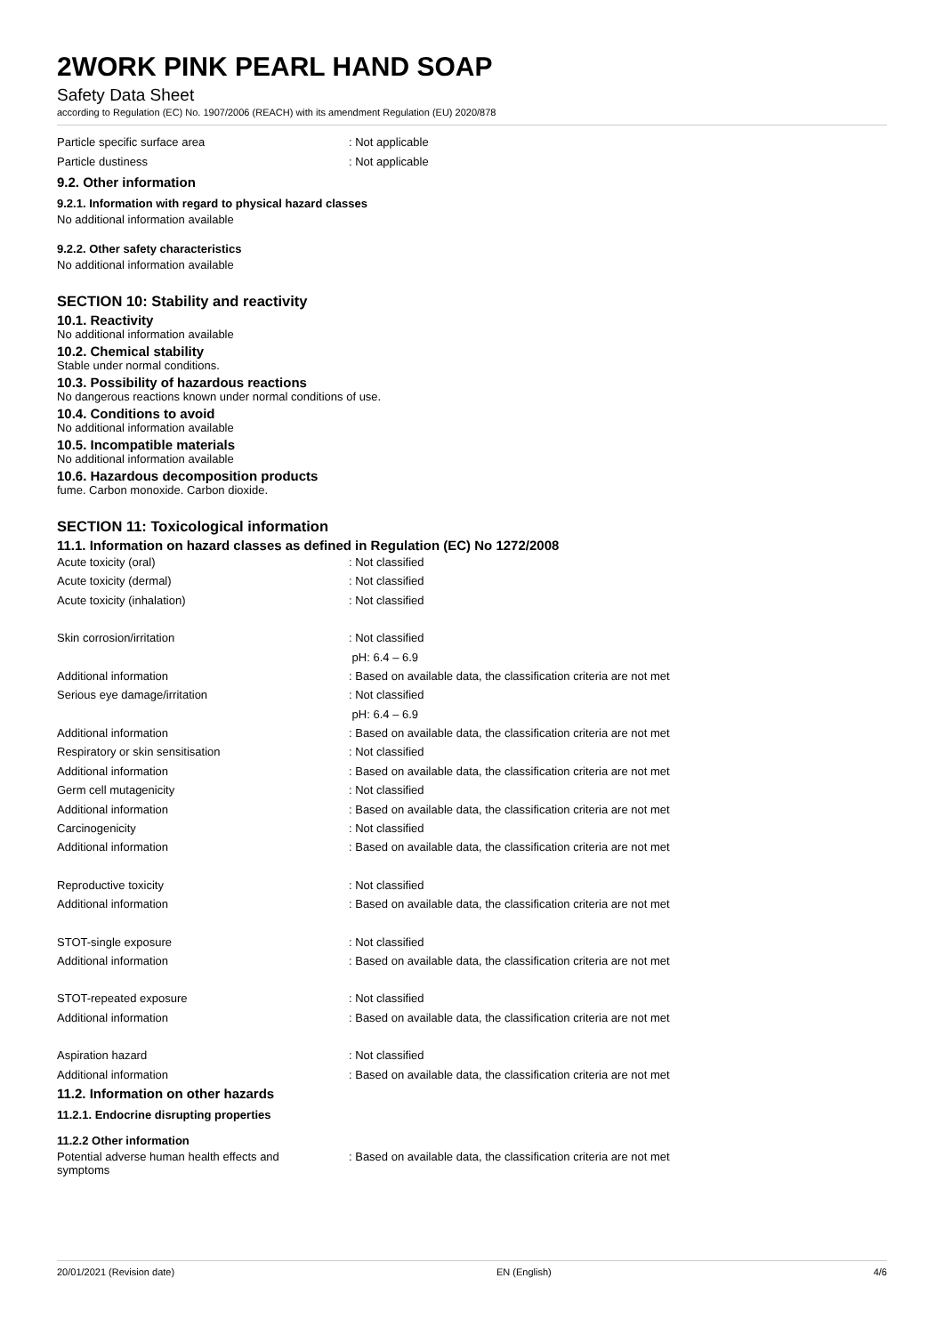2WORK PINK PEARL HAND SOAP
Safety Data Sheet
according to Regulation (EC) No. 1907/2006 (REACH) with its amendment Regulation (EU) 2020/878
Particle specific surface area : Not applicable
Particle dustiness : Not applicable
9.2. Other information
9.2.1. Information with regard to physical hazard classes
No additional information available
9.2.2. Other safety characteristics
No additional information available
SECTION 10: Stability and reactivity
10.1. Reactivity
No additional information available
10.2. Chemical stability
Stable under normal conditions.
10.3. Possibility of hazardous reactions
No dangerous reactions known under normal conditions of use.
10.4. Conditions to avoid
No additional information available
10.5. Incompatible materials
No additional information available
10.6. Hazardous decomposition products
fume. Carbon monoxide. Carbon dioxide.
SECTION 11: Toxicological information
11.1. Information on hazard classes as defined in Regulation (EC) No 1272/2008
Acute toxicity (oral) : Not classified
Acute toxicity (dermal) : Not classified
Acute toxicity (inhalation) : Not classified
Skin corrosion/irritation : Not classified
pH: 6.4 – 6.9
Additional information
: Based on available data, the classification criteria are not met
Serious eye damage/irritation : Not classified
pH: 6.4 – 6.9
Additional information
: Based on available data, the classification criteria are not met
Respiratory or skin sensitisation : Not classified
Additional information
: Based on available data, the classification criteria are not met
Germ cell mutagenicity : Not classified
Additional information
: Based on available data, the classification criteria are not met
Carcinogenicity : Not classified
Additional information
: Based on available data, the classification criteria are not met
Reproductive toxicity : Not classified
Additional information
: Based on available data, the classification criteria are not met
STOT-single exposure : Not classified
Additional information
: Based on available data, the classification criteria are not met
STOT-repeated exposure : Not classified
Additional information
: Based on available data, the classification criteria are not met
Aspiration hazard : Not classified
Additional information
: Based on available data, the classification criteria are not met
11.2. Information on other hazards
11.2.1. Endocrine disrupting properties
11.2.2 Other information
Potential adverse human health effects and symptoms
: Based on available data, the classification criteria are not met
20/01/2021 (Revision date) EN (English) 4/6